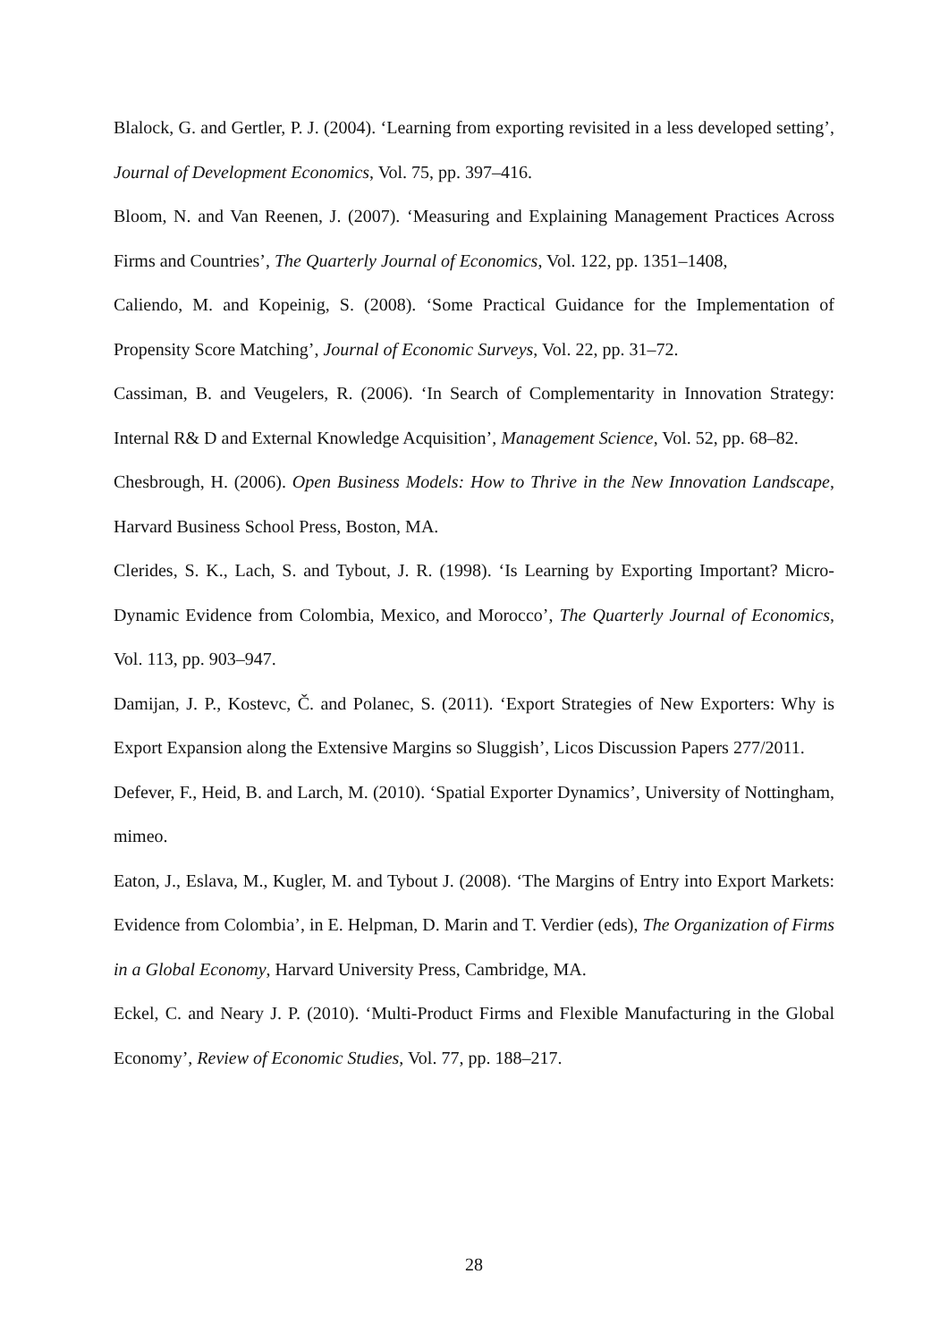Blalock, G. and Gertler, P. J. (2004). ‘Learning from exporting revisited in a less developed setting’, Journal of Development Economics, Vol. 75, pp. 397–416.
Bloom, N. and Van Reenen, J. (2007). ‘Measuring and Explaining Management Practices Across Firms and Countries’, The Quarterly Journal of Economics, Vol. 122, pp. 1351–1408,
Caliendo, M. and Kopeinig, S. (2008). ‘Some Practical Guidance for the Implementation of Propensity Score Matching’, Journal of Economic Surveys, Vol. 22, pp. 31–72.
Cassiman, B. and Veugelers, R. (2006). ‘In Search of Complementarity in Innovation Strategy: Internal R& D and External Knowledge Acquisition’, Management Science, Vol. 52, pp. 68–82.
Chesbrough, H. (2006). Open Business Models: How to Thrive in the New Innovation Landscape, Harvard Business School Press, Boston, MA.
Clerides, S. K., Lach, S. and Tybout, J. R. (1998). ‘Is Learning by Exporting Important? Micro-Dynamic Evidence from Colombia, Mexico, and Morocco’, The Quarterly Journal of Economics, Vol. 113, pp. 903–947.
Damijan, J. P., Kostevc, Č. and Polanec, S. (2011). ‘Export Strategies of New Exporters: Why is Export Expansion along the Extensive Margins so Sluggish’, Licos Discussion Papers 277/2011.
Defever, F., Heid, B. and Larch, M. (2010). ‘Spatial Exporter Dynamics’, University of Nottingham, mimeo.
Eaton, J., Eslava, M., Kugler, M. and Tybout J. (2008). ‘The Margins of Entry into Export Markets: Evidence from Colombia’, in E. Helpman, D. Marin and T. Verdier (eds), The Organization of Firms in a Global Economy, Harvard University Press, Cambridge, MA.
Eckel, C. and Neary J. P. (2010). ‘Multi-Product Firms and Flexible Manufacturing in the Global Economy’, Review of Economic Studies, Vol. 77, pp. 188–217.
28